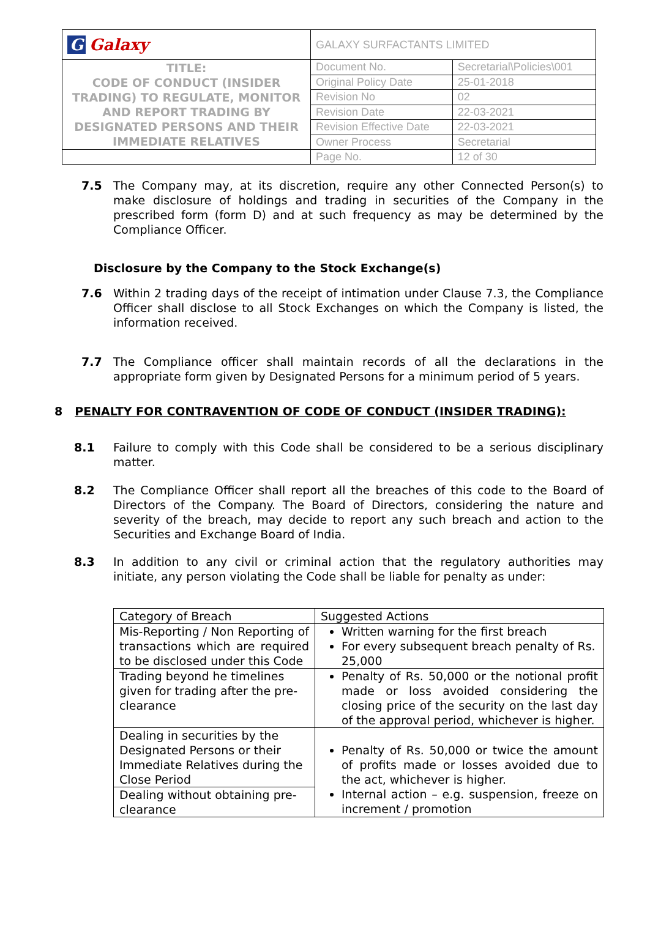| G Galaxy | GALAXY SURFACTANTS LIMITED | |
| TITLE: CODE OF CONDUCT (INSIDER TRADING) TO REGULATE, MONITOR AND REPORT TRADING BY DESIGNATED PERSONS AND THEIR IMMEDIATE RELATIVES | Document No. | Secretarial\Policies\001 |
| | Original Policy Date | 25-01-2018 |
| | Revision No | 02 |
| | Revision Date | 22-03-2021 |
| | Revision Effective Date | 22-03-2021 |
| | Owner Process | Secretarial |
| | Page No. | 12 of 30 |
7.5 The Company may, at its discretion, require any other Connected Person(s) to make disclosure of holdings and trading in securities of the Company in the prescribed form (form D) and at such frequency as may be determined by the Compliance Officer.
Disclosure by the Company to the Stock Exchange(s)
7.6 Within 2 trading days of the receipt of intimation under Clause 7.3, the Compliance Officer shall disclose to all Stock Exchanges on which the Company is listed, the information received.
7.7 The Compliance officer shall maintain records of all the declarations in the appropriate form given by Designated Persons for a minimum period of 5 years.
8 PENALTY FOR CONTRAVENTION OF CODE OF CONDUCT (INSIDER TRADING):
8.1 Failure to comply with this Code shall be considered to be a serious disciplinary matter.
8.2 The Compliance Officer shall report all the breaches of this code to the Board of Directors of the Company. The Board of Directors, considering the nature and severity of the breach, may decide to report any such breach and action to the Securities and Exchange Board of India.
8.3 In addition to any civil or criminal action that the regulatory authorities may initiate, any person violating the Code shall be liable for penalty as under:
| Category of Breach | Suggested Actions |
| Mis-Reporting / Non Reporting of transactions which are required to be disclosed under this Code | Written warning for the first breach For every subsequent breach penalty of Rs. 25,000 |
| Trading beyond he timelines given for trading after the pre-clearance | Penalty of Rs. 50,000 or the notional profit made or loss avoided considering the closing price of the security on the last day of the approval period, whichever is higher. |
| Dealing in securities by the Designated Persons or their Immediate Relatives during the Close Period | Penalty of Rs. 50,000 or twice the amount of profits made or losses avoided due to the act, whichever is higher. Internal action – e.g. suspension, freeze on increment / promotion |
| Dealing without obtaining pre-clearance | |